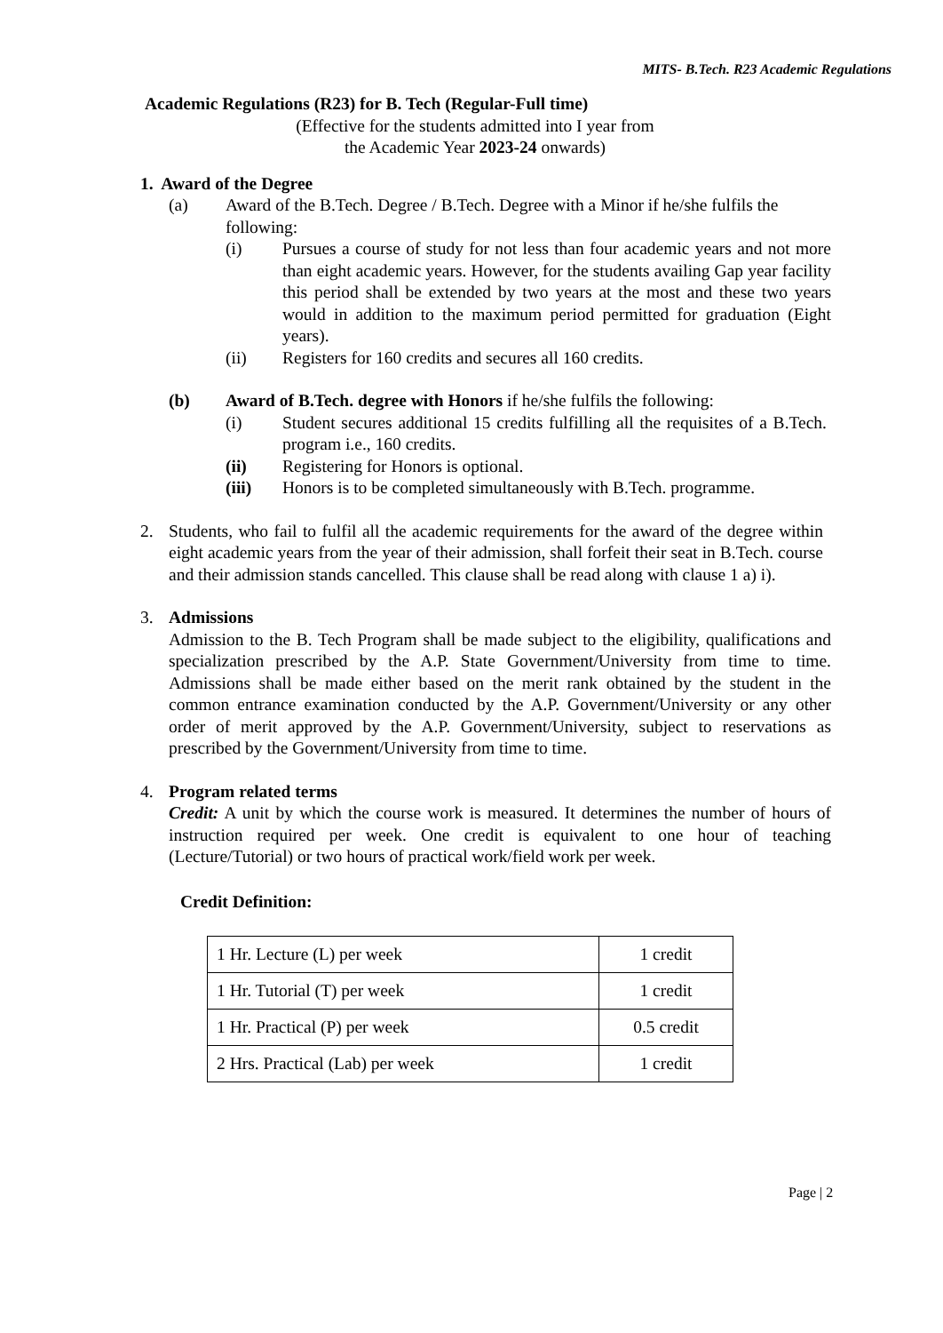MITS- B.Tech. R23 Academic Regulations
Academic Regulations (R23) for B. Tech (Regular-Full time)
(Effective for the students admitted into I year from
the Academic Year 2023-24 onwards)
1. Award of the Degree
(a) Award of the B.Tech. Degree / B.Tech. Degree with a Minor if he/she fulfils the following:
(i) Pursues a course of study for not less than four academic years and not more than eight academic years. However, for the students availing Gap year facility this period shall be extended by two years at the most and these two years would in addition to the maximum period permitted for graduation (Eight years).
(ii) Registers for 160 credits and secures all 160 credits.
(b) Award of B.Tech. degree with Honors if he/she fulfils the following:
(i) Student secures additional 15 credits fulfilling all the requisites of a B.Tech. program i.e., 160 credits.
(ii) Registering for Honors is optional.
(iii) Honors is to be completed simultaneously with B.Tech. programme.
2. Students, who fail to fulfil all the academic requirements for the award of the degree within eight academic years from the year of their admission, shall forfeit their seat in B.Tech. course and their admission stands cancelled. This clause shall be read along with clause 1 a) i).
3. Admissions
Admission to the B. Tech Program shall be made subject to the eligibility, qualifications and specialization prescribed by the A.P. State Government/University from time to time. Admissions shall be made either based on the merit rank obtained by the student in the common entrance examination conducted by the A.P. Government/University or any other order of merit approved by the A.P. Government/University, subject to reservations as prescribed by the Government/University from time to time.
4. Program related terms
Credit: A unit by which the course work is measured. It determines the number of hours of instruction required per week. One credit is equivalent to one hour of teaching (Lecture/Tutorial) or two hours of practical work/field work per week.
Credit Definition:
| 1 Hr. Lecture (L) per week | 1 credit |
| 1 Hr. Tutorial (T) per week | 1 credit |
| 1 Hr. Practical (P) per week | 0.5 credit |
| 2 Hrs. Practical (Lab) per week | 1 credit |
Page | 2